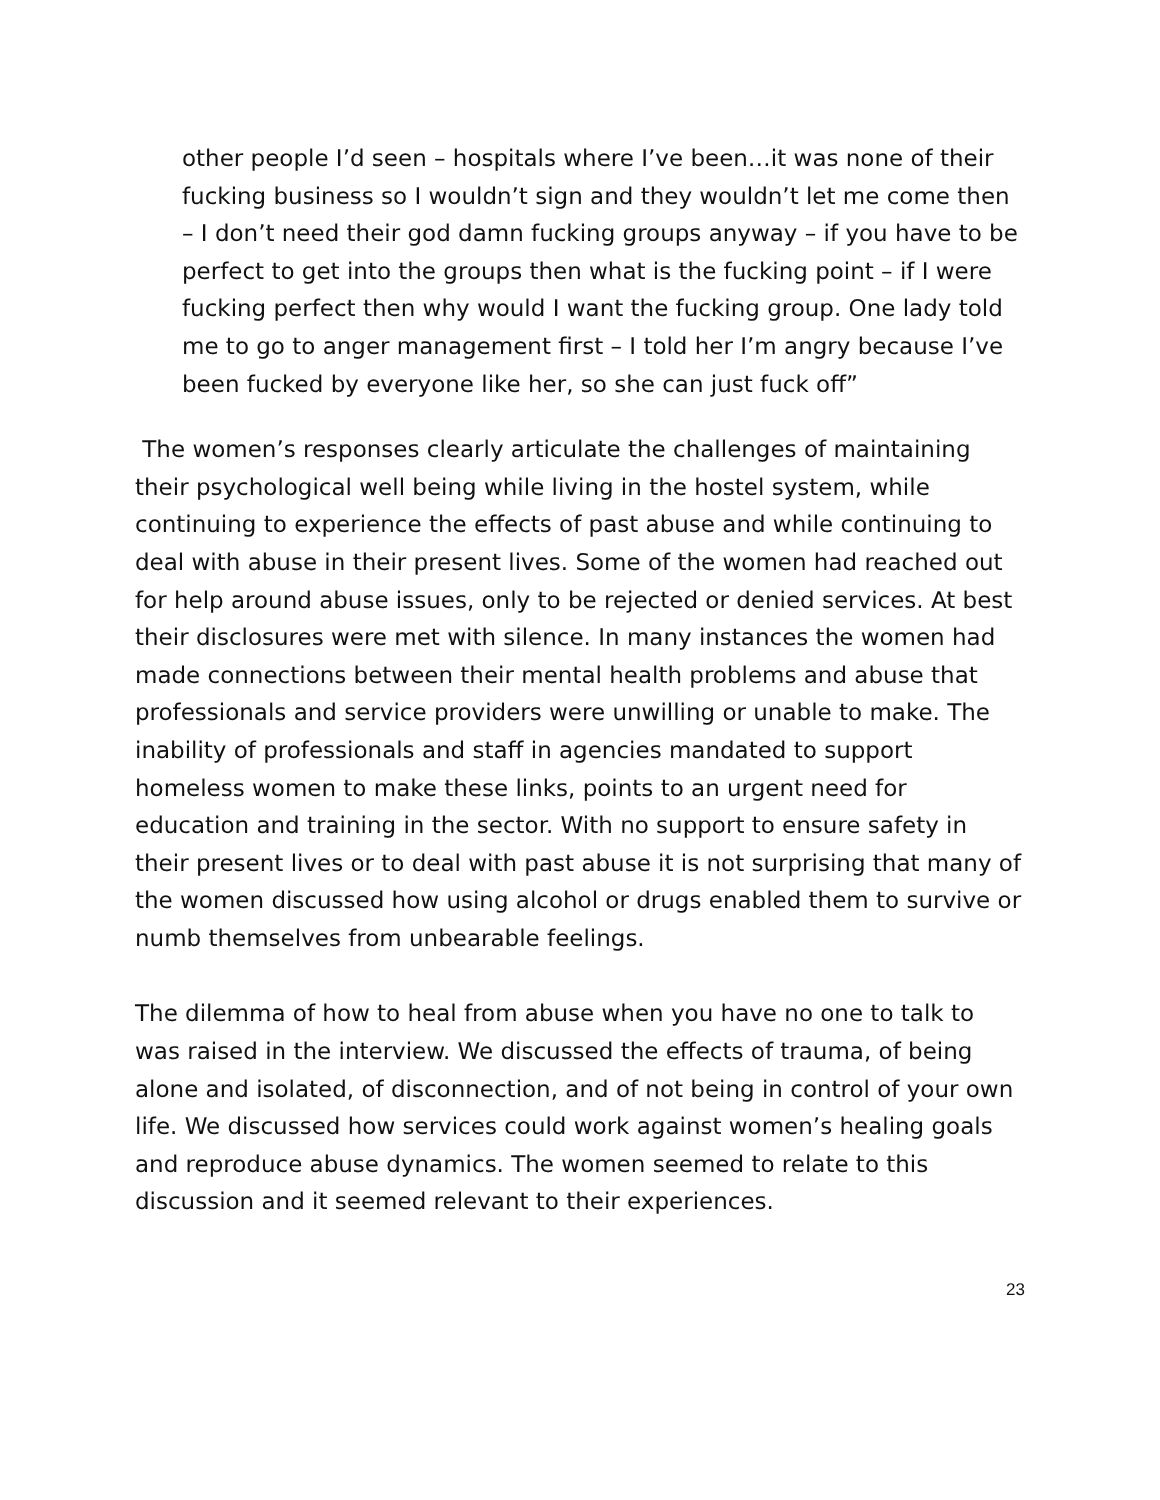other people I’d seen – hospitals where I’ve been…it was none of their fucking business so I wouldn’t sign and they wouldn’t let me come then – I don’t need their god damn fucking groups anyway – if you have to be perfect to get into the groups then what is the fucking point – if I were fucking perfect then why would I want the fucking group. One lady told me to go to anger management first – I told her I’m angry because I’ve been fucked by everyone like her, so she can just fuck off”
The women’s responses clearly articulate the challenges of maintaining their psychological well being while living in the hostel system, while continuing to experience the effects of past abuse and while continuing to deal with abuse in their present lives. Some of the women had reached out for help around abuse issues, only to be rejected or denied services. At best their disclosures were met with silence. In many instances the women had made connections between their mental health problems and abuse that professionals and service providers were unwilling or unable to make. The inability of professionals and staff in agencies mandated to support homeless women to make these links, points to an urgent need for education and training in the sector. With no support to ensure safety in their present lives or to deal with past abuse it is not surprising that many of the women discussed how using alcohol or drugs enabled them to survive or numb themselves from unbearable feelings.
The dilemma of how to heal from abuse when you have no one to talk to was raised in the interview. We discussed the effects of trauma, of being alone and isolated, of disconnection, and of not being in control of your own life. We discussed how services could work against women’s healing goals and reproduce abuse dynamics. The women seemed to relate to this discussion and it seemed relevant to their experiences.
23